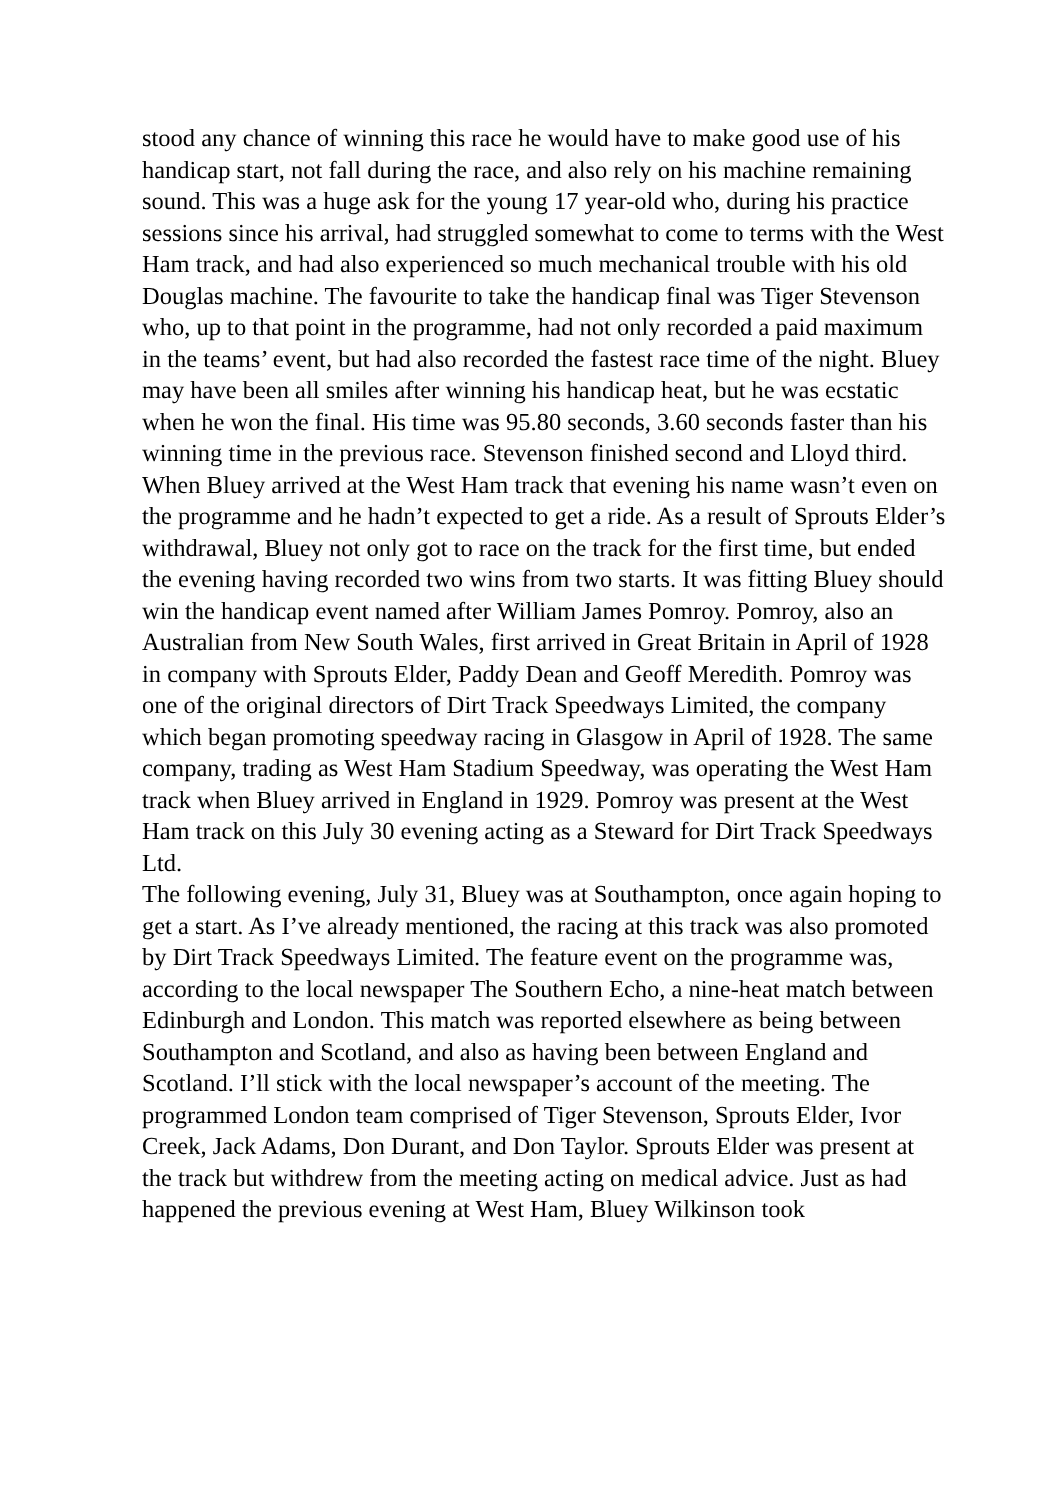stood any chance of winning this race he would have to make good use of his handicap start, not fall during the race, and also rely on his machine remaining sound. This was a huge ask for the young 17 year-old who, during his practice sessions since his arrival, had struggled somewhat to come to terms with the West Ham track, and had also experienced so much mechanical trouble with his old Douglas machine. The favourite to take the handicap final was Tiger Stevenson who, up to that point in the programme, had not only recorded a paid maximum in the teams’ event, but had also recorded the fastest race time of the night. Bluey may have been all smiles after winning his handicap heat, but he was ecstatic when he won the final. His time was 95.80 seconds, 3.60 seconds faster than his winning time in the previous race. Stevenson finished second and Lloyd third.
When Bluey arrived at the West Ham track that evening his name wasn’t even on the programme and he hadn’t expected to get a ride. As a result of Sprouts Elder’s withdrawal, Bluey not only got to race on the track for the first time, but ended the evening having recorded two wins from two starts. It was fitting Bluey should win the handicap event named after William James Pomroy. Pomroy, also an Australian from New South Wales, first arrived in Great Britain in April of 1928 in company with Sprouts Elder, Paddy Dean and Geoff Meredith. Pomroy was one of the original directors of Dirt Track Speedways Limited, the company which began promoting speedway racing in Glasgow in April of 1928. The same company, trading as West Ham Stadium Speedway, was operating the West Ham track when Bluey arrived in England in 1929. Pomroy was present at the West Ham track on this July 30 evening acting as a Steward for Dirt Track Speedways Ltd.
The following evening, July 31, Bluey was at Southampton, once again hoping to get a start. As I’ve already mentioned, the racing at this track was also promoted by Dirt Track Speedways Limited. The feature event on the programme was, according to the local newspaper The Southern Echo, a nine-heat match between Edinburgh and London. This match was reported elsewhere as being between Southampton and Scotland, and also as having been between England and Scotland. I’ll stick with the local newspaper’s account of the meeting. The programmed London team comprised of Tiger Stevenson, Sprouts Elder, Ivor Creek, Jack Adams, Don Durant, and Don Taylor. Sprouts Elder was present at the track but withdrew from the meeting acting on medical advice. Just as had happened the previous evening at West Ham, Bluey Wilkinson took